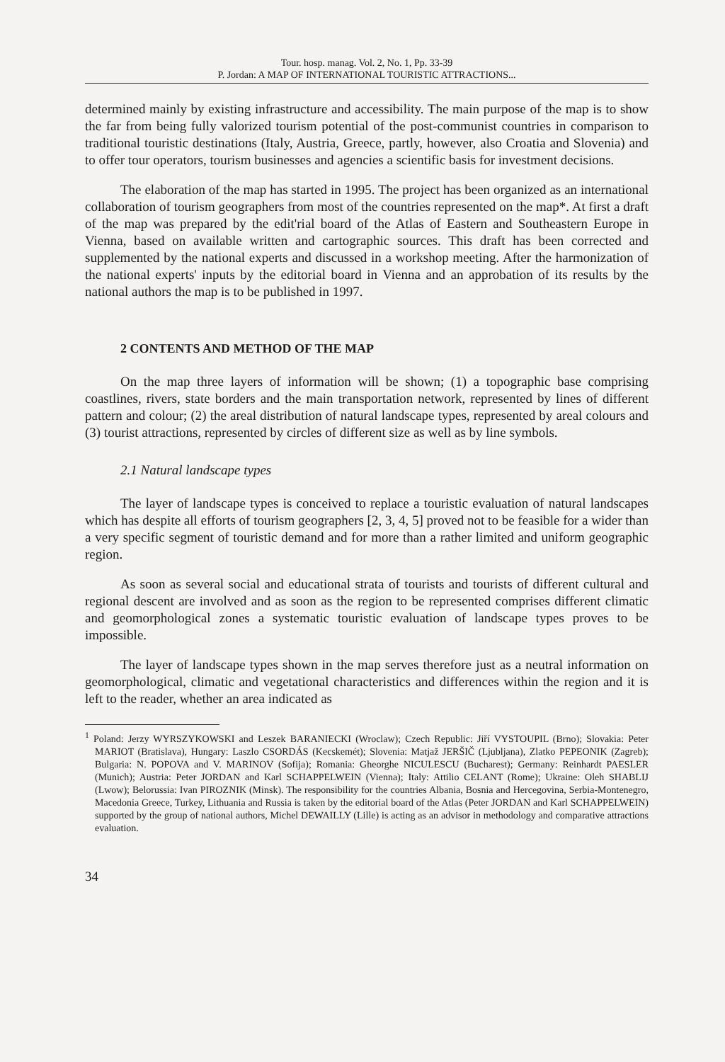Tour. hosp. manag. Vol. 2, No. 1, Pp. 33-39
P. Jordan: A MAP OF INTERNATIONAL TOURISTIC ATTRACTIONS...
determined mainly by existing infrastructure and accessibility. The main purpose of the map is to show the far from being fully valorized tourism potential of the post-communist countries in comparison to traditional touristic destinations (Italy, Austria, Greece, partly, however, also Croatia and Slovenia) and to offer tour operators, tourism businesses and agencies a scientific basis for investment decisions.
The elaboration of the map has started in 1995. The project has been organized as an international collaboration of tourism geographers from most of the countries represented on the map*. At first a draft of the map was prepared by the edit'rial board of the Atlas of Eastern and Southeastern Europe in Vienna, based on available written and cartographic sources. This draft has been corrected and supplemented by the national experts and discussed in a workshop meeting. After the harmonization of the national experts' inputs by the editorial board in Vienna and an approbation of its results by the national authors the map is to be published in 1997.
2 CONTENTS AND METHOD OF THE MAP
On the map three layers of information will be shown; (1) a topographic base comprising coastlines, rivers, state borders and the main transportation network, represented by lines of different pattern and colour; (2) the areal distribution of natural landscape types, represented by areal colours and (3) tourist attractions, represented by circles of different size as well as by line symbols.
2.1 Natural landscape types
The layer of landscape types is conceived to replace a touristic evaluation of natural landscapes which has despite all efforts of tourism geographers [2, 3, 4, 5] proved not to be feasible for a wider than a very specific segment of touristic demand and for more than a rather limited and uniform geographic region.
As soon as several social and educational strata of tourists and tourists of different cultural and regional descent are involved and as soon as the region to be represented comprises different climatic and geomorphological zones a systematic touristic evaluation of landscape types proves to be impossible.
The layer of landscape types shown in the map serves therefore just as a neutral information on geomorphological, climatic and vegetational characteristics and differences within the region and it is left to the reader, whether an area indicated as
<sup>1</sup> Poland: Jerzy WYRSZYKOWSKI and Leszek BARANIECKI (Wroclaw); Czech Republic: Jiří VYSTOUPIL (Brno); Slovakia: Peter MARIOT (Bratislava), Hungary: Laszlo CSORDÁS (Kecskemét); Slovenia: Matjaž JERŠIČ (Ljubljana), Zlatko PEPEONIK (Zagreb); Bulgaria: N. POPOVA and V. MARINOV (Sofija); Romania: Gheorghe NICULESCU (Bucharest); Germany: Reinhardt PAESLER (Munich); Austria: Peter JORDAN and Karl SCHAPPELWEIN (Vienna); Italy: Attilio CELANT (Rome); Ukraine: Oleh SHABLIJ (Lwow); Belorussia: Ivan PIROZNIK (Minsk). The responsibility for the countries Albania, Bosnia and Hercegovina, Serbia-Montenegro, Macedonia Greece, Turkey, Lithuania and Russia is taken by the editorial board of the Atlas (Peter JORDAN and Karl SCHAPPELWEIN) supported by the group of national authors, Michel DEWAILLY (Lille) is acting as an advisor in methodology and comparative attractions evaluation.
34